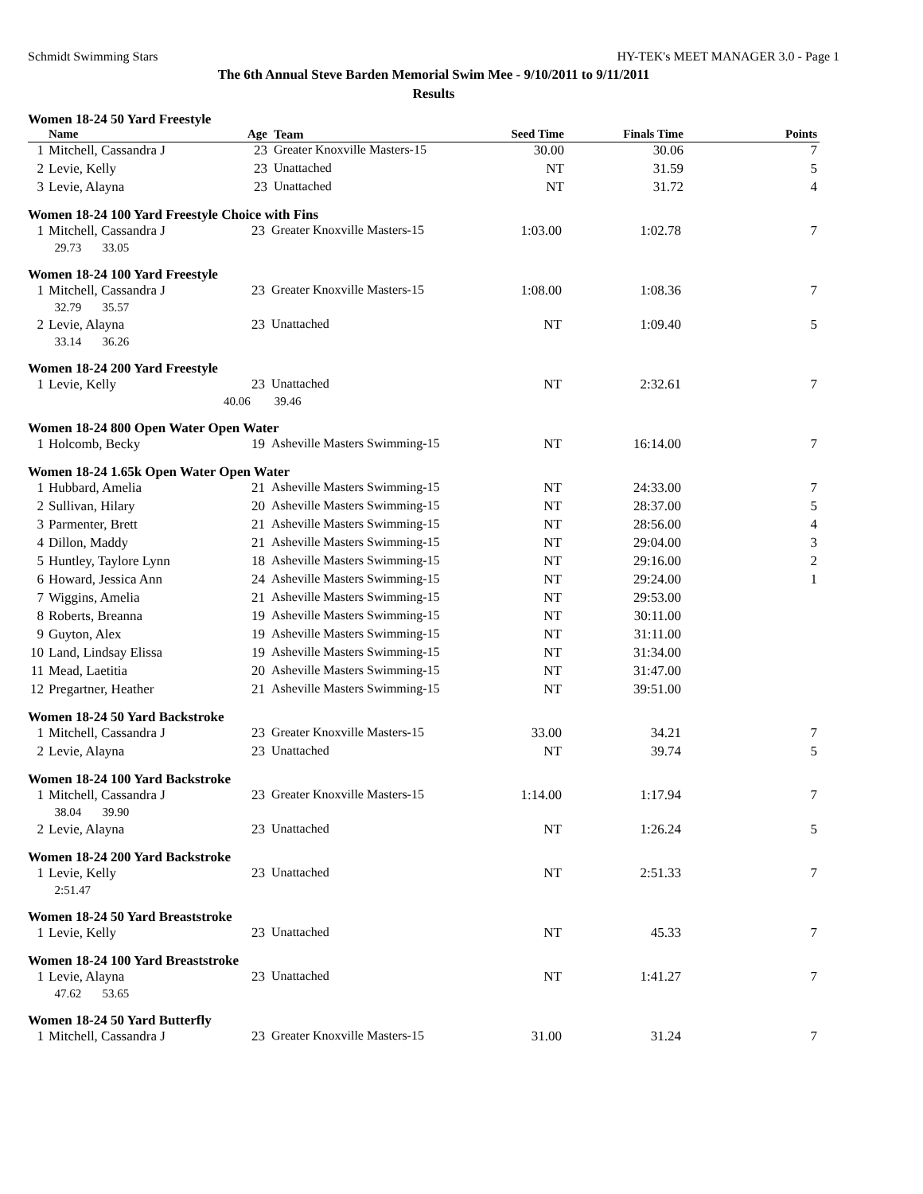Schmidt Swimming Stars HY-TEK's MEET MANAGER 3.0 - Page 1
The 6th Annual Steve Barden Memorial Swim Mee - 9/10/2011 to 9/11/2011
Results
Women 18-24 50 Yard Freestyle
| | Name | Age | Team | Seed Time | Finals Time | Points |
| --- | --- | --- | --- | --- | --- | --- |
| 1 | Mitchell, Cassandra J | 23 | Greater Knoxville Masters-15 | 30.00 | 30.06 | 7 |
| 2 | Levie, Kelly | 23 | Unattached | NT | 31.59 | 5 |
| 3 | Levie, Alayna | 23 | Unattached | NT | 31.72 | 4 |
Women 18-24 100 Yard Freestyle Choice with Fins
| 1 | Mitchell, Cassandra J | 23 | Greater Knoxville Masters-15 | 1:03.00 | 1:02.78 | 7 |
| | 29.73 33.05 | | | | | |
Women 18-24 100 Yard Freestyle
| 1 | Mitchell, Cassandra J | 23 | Greater Knoxville Masters-15 | 1:08.00 | 1:08.36 | 7 |
| | 32.79 35.57 | | | | | |
| 2 | Levie, Alayna | 23 | Unattached | NT | 1:09.40 | 5 |
| | 33.14 36.26 | | | | | |
Women 18-24 200 Yard Freestyle
| 1 | Levie, Kelly | 23 | Unattached | NT | 2:32.61 | 7 |
| | 40.06 39.46 | | | | | |
Women 18-24 800 Open Water Open Water
| 1 | Holcomb, Becky | 19 | Asheville Masters Swimming-15 | NT | 16:14.00 | 7 |
Women 18-24 1.65k Open Water Open Water
| 1 | Hubbard, Amelia | 21 | Asheville Masters Swimming-15 | NT | 24:33.00 | 7 |
| 2 | Sullivan, Hilary | 20 | Asheville Masters Swimming-15 | NT | 28:37.00 | 5 |
| 3 | Parmenter, Brett | 21 | Asheville Masters Swimming-15 | NT | 28:56.00 | 4 |
| 4 | Dillon, Maddy | 21 | Asheville Masters Swimming-15 | NT | 29:04.00 | 3 |
| 5 | Huntley, Taylore Lynn | 18 | Asheville Masters Swimming-15 | NT | 29:16.00 | 2 |
| 6 | Howard, Jessica Ann | 24 | Asheville Masters Swimming-15 | NT | 29:24.00 | 1 |
| 7 | Wiggins, Amelia | 21 | Asheville Masters Swimming-15 | NT | 29:53.00 | |
| 8 | Roberts, Breanna | 19 | Asheville Masters Swimming-15 | NT | 30:11.00 | |
| 9 | Guyton, Alex | 19 | Asheville Masters Swimming-15 | NT | 31:11.00 | |
| 10 | Land, Lindsay Elissa | 19 | Asheville Masters Swimming-15 | NT | 31:34.00 | |
| 11 | Mead, Laetitia | 20 | Asheville Masters Swimming-15 | NT | 31:47.00 | |
| 12 | Pregartner, Heather | 21 | Asheville Masters Swimming-15 | NT | 39:51.00 | |
Women 18-24 50 Yard Backstroke
| 1 | Mitchell, Cassandra J | 23 | Greater Knoxville Masters-15 | 33.00 | 34.21 | 7 |
| 2 | Levie, Alayna | 23 | Unattached | NT | 39.74 | 5 |
Women 18-24 100 Yard Backstroke
| 1 | Mitchell, Cassandra J | 23 | Greater Knoxville Masters-15 | 1:14.00 | 1:17.94 | 7 |
| | 38.04 39.90 | | | | | |
| 2 | Levie, Alayna | 23 | Unattached | NT | 1:26.24 | 5 |
Women 18-24 200 Yard Backstroke
| 1 | Levie, Kelly | 23 | Unattached | NT | 2:51.33 | 7 |
| | 2:51.47 | | | | | |
Women 18-24 50 Yard Breaststroke
| 1 | Levie, Kelly | 23 | Unattached | NT | 45.33 | 7 |
Women 18-24 100 Yard Breaststroke
| 1 | Levie, Alayna | 23 | Unattached | NT | 1:41.27 | 7 |
| | 47.62 53.65 | | | | | |
Women 18-24 50 Yard Butterfly
| 1 | Mitchell, Cassandra J | 23 | Greater Knoxville Masters-15 | 31.00 | 31.24 | 7 |